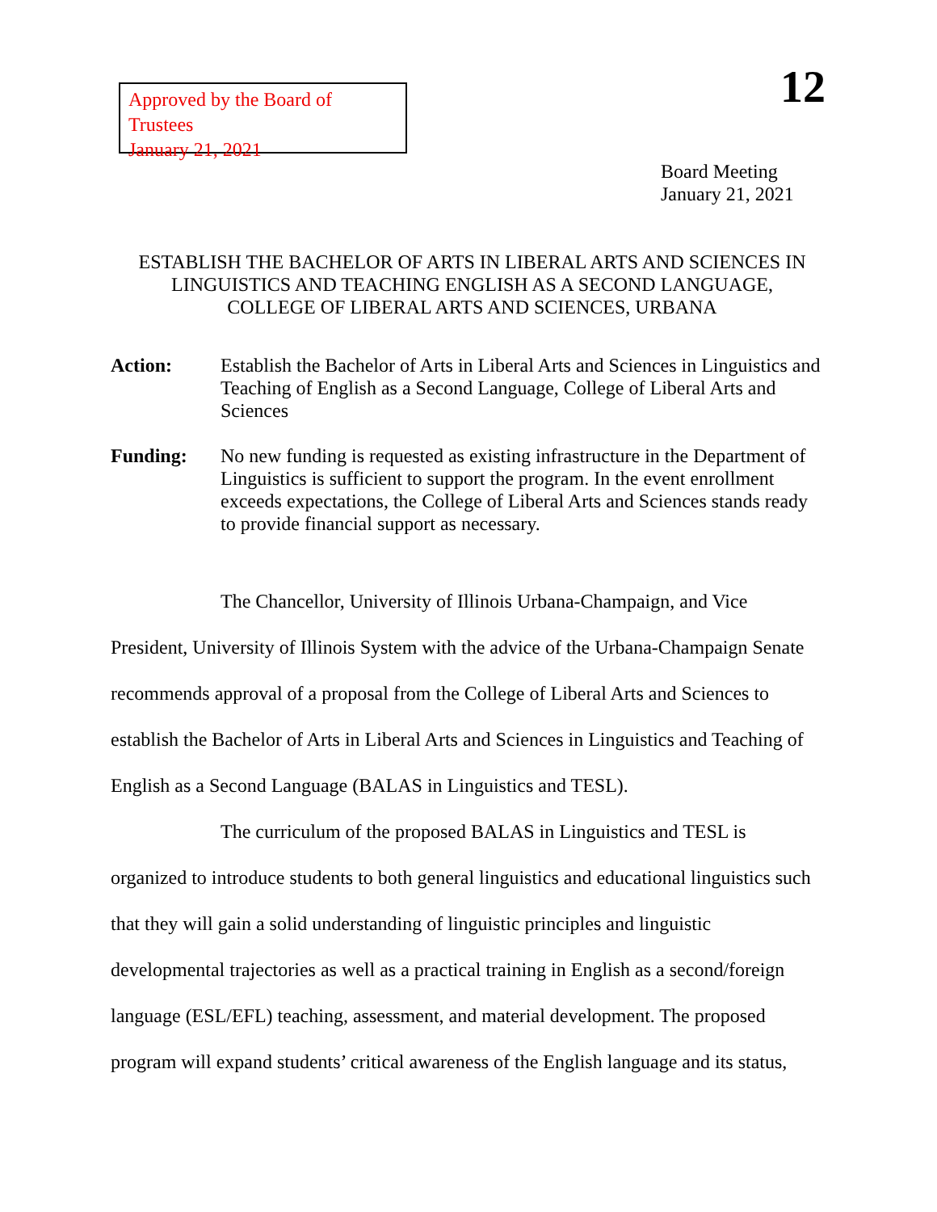Approved by the Board of Trustees
January 21, 2021
12
Board Meeting
January 21, 2021
ESTABLISH THE BACHELOR OF ARTS IN LIBERAL ARTS AND SCIENCES IN
LINGUISTICS AND TEACHING ENGLISH AS A SECOND LANGUAGE,
COLLEGE OF LIBERAL ARTS AND SCIENCES, URBANA
Action: Establish the Bachelor of Arts in Liberal Arts and Sciences in Linguistics and Teaching of English as a Second Language, College of Liberal Arts and Sciences
Funding: No new funding is requested as existing infrastructure in the Department of Linguistics is sufficient to support the program. In the event enrollment exceeds expectations, the College of Liberal Arts and Sciences stands ready to provide financial support as necessary.
The Chancellor, University of Illinois Urbana-Champaign, and Vice President, University of Illinois System with the advice of the Urbana-Champaign Senate recommends approval of a proposal from the College of Liberal Arts and Sciences to establish the Bachelor of Arts in Liberal Arts and Sciences in Linguistics and Teaching of English as a Second Language (BALAS in Linguistics and TESL).
The curriculum of the proposed BALAS in Linguistics and TESL is organized to introduce students to both general linguistics and educational linguistics such that they will gain a solid understanding of linguistic principles and linguistic developmental trajectories as well as a practical training in English as a second/foreign language (ESL/EFL) teaching, assessment, and material development. The proposed program will expand students’ critical awareness of the English language and its status,